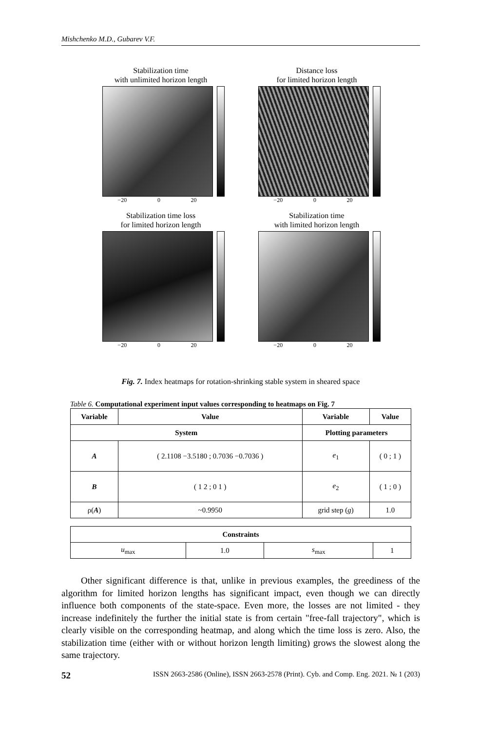Mishchenko M.D., Gubarev V.F.
Stabilization time
with unlimited horizon length
−20 0 20
Distance loss
for limited horizon length
−20 0 20
Stabilization time loss
for limited horizon length
−20 0 20
Stabilization time
with limited horizon length
−20 0 20
Fig. 7. Index heatmaps for rotation-shrinking stable system in sheared space
Table 6. Computational experiment input values corresponding to heatmaps on Fig. 7
| Variable | Value | Variable | Value |
| --- | --- | --- | --- |
| System | | Plotting parameters | |
| A | ( 2.1108 −3.5180 ; 0.7036 −0.7036 ) | e<sub>1</sub> | ( 0 ; 1 ) |
| B | ( 1 2 ; 0 1 ) | e<sub>2</sub> | ( 1 ; 0 ) |
| ρ( A ) | ~0.9950 | grid step ( g ) | 1.0 |
| Constraints | | | |
| --- | --- | --- | --- |
| u<sub>max</sub> | 1.0 | s<sub>max</sub> | 1 |
Other significant difference is that, unlike in previous examples, the greediness of the algorithm for limited horizon lengths has significant impact, even though we can directly influence both components of the state-space. Even more, the losses are not limited - they increase indefinitely the further the initial state is from certain "free-fall trajectory", which is clearly visible on the corresponding heatmap, and along which the time loss is zero. Also, the stabilization time (either with or without horizon length limiting) grows the slowest along the same trajectory.
52 ISSN 2663-2586 (Online), ISSN 2663-2578 (Print). Cyb. and Comp. Eng. 2021. № 1 (203)